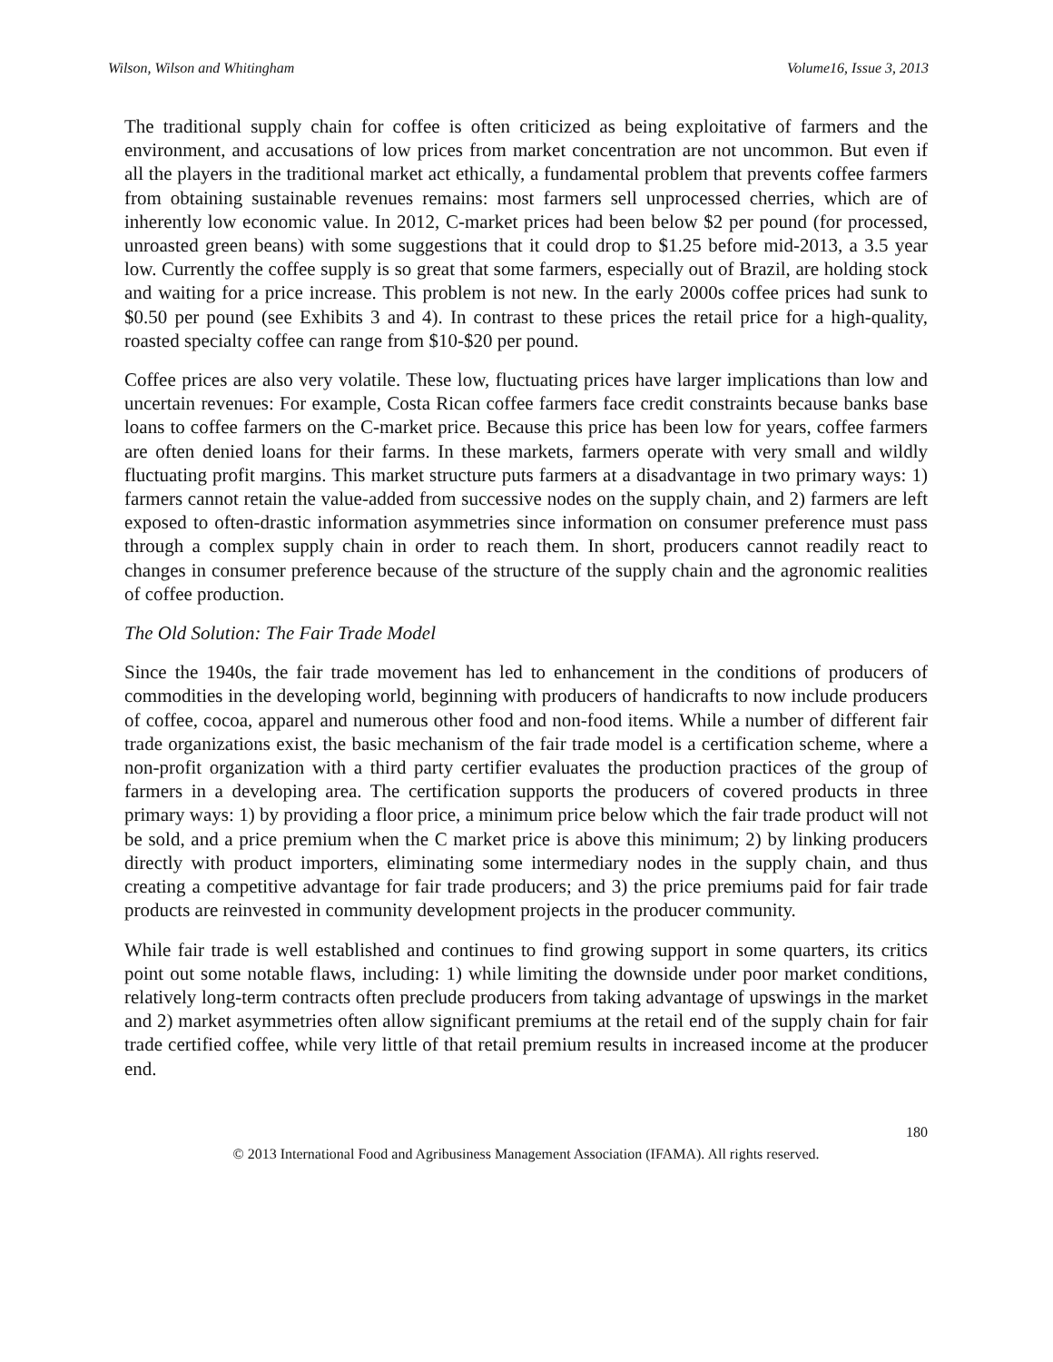Wilson, Wilson and Whitingham Volume16, Issue 3, 2013
The traditional supply chain for coffee is often criticized as being exploitative of farmers and the environment, and accusations of low prices from market concentration are not uncommon. But even if all the players in the traditional market act ethically, a fundamental problem that prevents coffee farmers from obtaining sustainable revenues remains: most farmers sell unprocessed cherries, which are of inherently low economic value. In 2012, C-market prices had been below $2 per pound (for processed, unroasted green beans) with some suggestions that it could drop to $1.25 before mid-2013, a 3.5 year low. Currently the coffee supply is so great that some farmers, especially out of Brazil, are holding stock and waiting for a price increase. This problem is not new. In the early 2000s coffee prices had sunk to $0.50 per pound (see Exhibits 3 and 4). In contrast to these prices the retail price for a high-quality, roasted specialty coffee can range from $10-$20 per pound.
Coffee prices are also very volatile. These low, fluctuating prices have larger implications than low and uncertain revenues: For example, Costa Rican coffee farmers face credit constraints because banks base loans to coffee farmers on the C-market price. Because this price has been low for years, coffee farmers are often denied loans for their farms. In these markets, farmers operate with very small and wildly fluctuating profit margins. This market structure puts farmers at a disadvantage in two primary ways: 1) farmers cannot retain the value-added from successive nodes on the supply chain, and 2) farmers are left exposed to often-drastic information asymmetries since information on consumer preference must pass through a complex supply chain in order to reach them. In short, producers cannot readily react to changes in consumer preference because of the structure of the supply chain and the agronomic realities of coffee production.
The Old Solution: The Fair Trade Model
Since the 1940s, the fair trade movement has led to enhancement in the conditions of producers of commodities in the developing world, beginning with producers of handicrafts to now include producers of coffee, cocoa, apparel and numerous other food and non-food items. While a number of different fair trade organizations exist, the basic mechanism of the fair trade model is a certification scheme, where a non-profit organization with a third party certifier evaluates the production practices of the group of farmers in a developing area. The certification supports the producers of covered products in three primary ways: 1) by providing a floor price, a minimum price below which the fair trade product will not be sold, and a price premium when the C market price is above this minimum; 2) by linking producers directly with product importers, eliminating some intermediary nodes in the supply chain, and thus creating a competitive advantage for fair trade producers; and 3) the price premiums paid for fair trade products are reinvested in community development projects in the producer community.
While fair trade is well established and continues to find growing support in some quarters, its critics point out some notable flaws, including: 1) while limiting the downside under poor market conditions, relatively long-term contracts often preclude producers from taking advantage of upswings in the market and 2) market asymmetries often allow significant premiums at the retail end of the supply chain for fair trade certified coffee, while very little of that retail premium results in increased income at the producer end.
180
© 2013 International Food and Agribusiness Management Association (IFAMA). All rights reserved.